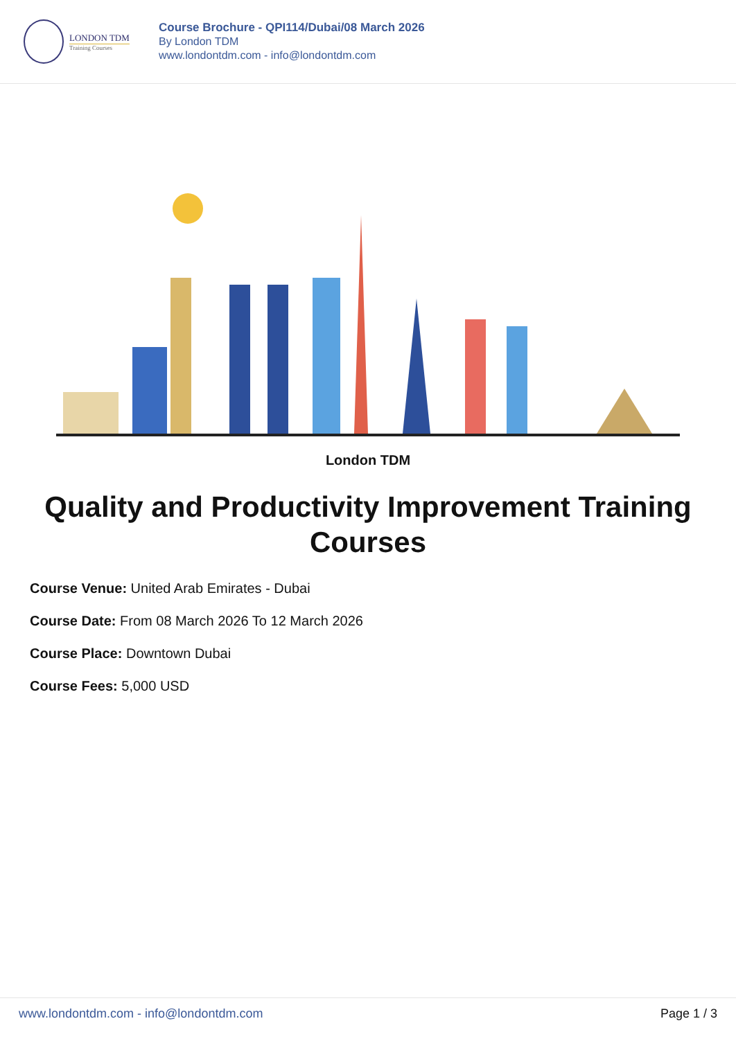LONDON TDM
Training Courses
Course Brochure - QPI114/Dubai/08 March 2026
By London TDM
www.londontdm.com - info@londontdm.com
London TDM
Quality and Productivity Improvement Training Courses
Course Venue: United Arab Emirates - Dubai
Course Date: From 08 March 2026 To 12 March 2026
Course Place: Downtown Dubai
Course Fees: 5,000 USD
www.londontdm.com - info@londontdm.com Page 1 / 3